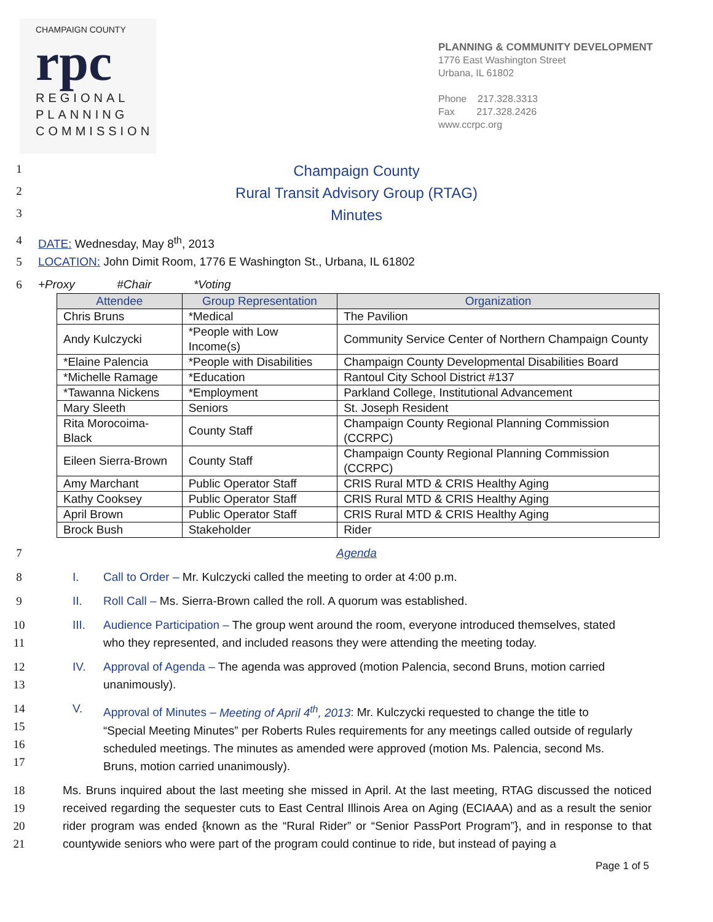CHAMPAIGN COUNTY
rpc
REGIONAL
PLANNING
COMMISSION
PLANNING & COMMUNITY DEVELOPMENT
1776 East Washington Street
Urbana, IL 61802
Phone 217.328.3313
Fax 217.328.2426
www.ccrpc.org
1
Champaign County
2
Rural Transit Advisory Group (RTAG)
3
Minutes
4 DATE: Wednesday, May 8<sup>th</sup>, 2013
5 LOCATION: John Dimit Room, 1776 E Washington St., Urbana, IL 61802
6 +Proxy #Chair *Voting
| Attendee | Group Representation | Organization |
| --- | --- | --- |
| Chris Bruns | *Medical | The Pavilion |
| Andy Kulczycki | *People with Low Income(s) | Community Service Center of Northern Champaign County |
| *Elaine Palencia | *People with Disabilities | Champaign County Developmental Disabilities Board |
| *Michelle Ramage | *Education | Rantoul City School District #137 |
| *Tawanna Nickens | *Employment | Parkland College, Institutional Advancement |
| Mary Sleeth | Seniors | St. Joseph Resident |
| Rita Morocoima-Black | County Staff | Champaign County Regional Planning Commission (CCRPC) |
| Eileen Sierra-Brown | County Staff | Champaign County Regional Planning Commission (CCRPC) |
| Amy Marchant | Public Operator Staff | CRIS Rural MTD & CRIS Healthy Aging |
| Kathy Cooksey | Public Operator Staff | CRIS Rural MTD & CRIS Healthy Aging |
| April Brown | Public Operator Staff | CRIS Rural MTD & CRIS Healthy Aging |
| Brock Bush | Stakeholder | Rider |
7 Agenda
8
I. Call to Order – Mr. Kulczycki called the meeting to order at 4:00 p.m.
9
II. Roll Call – Ms. Sierra-Brown called the roll. A quorum was established.
10
11
III. Audience Participation – The group went around the room, everyone introduced themselves, stated
who they represented, and included reasons they were attending the meeting today.
12
13
IV. Approval of Agenda – The agenda was approved (motion Palencia, second Bruns, motion carried
unanimously).
14
15
16
17
V. Approval of Minutes – Meeting of April 4<sup>th</sup>, 2013: Mr. Kulczycki requested to change the title to
“Special Meeting Minutes” per Roberts Rules requirements for any meetings called outside of regularly
scheduled meetings. The minutes as amended were approved (motion Ms. Palencia, second Ms.
Bruns, motion carried unanimously).
18
19
20
21
Ms. Bruns inquired about the last meeting she missed in April. At the last meeting, RTAG discussed the noticed received regarding the sequester cuts to East Central Illinois Area on Aging (ECIAAA) and as a result the senior rider program was ended {known as the “Rural Rider” or “Senior PassPort Program”}, and in response to that countywide seniors who were part of the program could continue to ride, but instead of paying a
Page 1 of 5